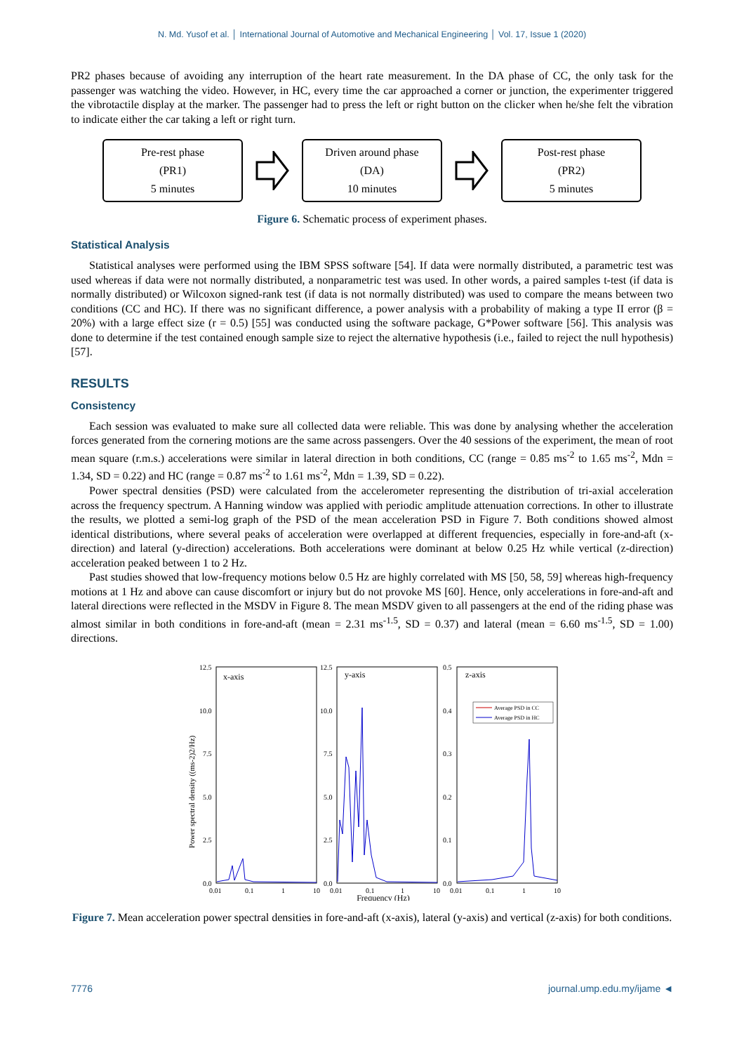N. Md. Yusof et al. │ International Journal of Automotive and Mechanical Engineering │ Vol. 17, Issue 1 (2020)
PR2 phases because of avoiding any interruption of the heart rate measurement. In the DA phase of CC, the only task for the passenger was watching the video. However, in HC, every time the car approached a corner or junction, the experimenter triggered the vibrotactile display at the marker. The passenger had to press the left or right button on the clicker when he/she felt the vibration to indicate either the car taking a left or right turn.
Pre-rest phase
(PR1)
5 minutes
Driven around phase
(DA)
10 minutes
Post-rest phase
(PR2)
5 minutes
Figure 6. Schematic process of experiment phases.
Statistical Analysis
Statistical analyses were performed using the IBM SPSS software [54]. If data were normally distributed, a parametric test was used whereas if data were not normally distributed, a nonparametric test was used. In other words, a paired samples t-test (if data is normally distributed) or Wilcoxon signed-rank test (if data is not normally distributed) was used to compare the means between two conditions (CC and HC). If there was no significant difference, a power analysis with a probability of making a type II error (β = 20%) with a large effect size (r = 0.5) [55] was conducted using the software package, G*Power software [56]. This analysis was done to determine if the test contained enough sample size to reject the alternative hypothesis (i.e., failed to reject the null hypothesis) [57].
RESULTS
Consistency
Each session was evaluated to make sure all collected data were reliable. This was done by analysing whether the acceleration forces generated from the cornering motions are the same across passengers. Over the 40 sessions of the experiment, the mean of root mean square (r.m.s.) accelerations were similar in lateral direction in both conditions, CC (range = 0.85 ms<sup>-2</sup> to 1.65 ms<sup>-2</sup>, Mdn = 1.34, SD = 0.22) and HC (range = 0.87 ms<sup>-2</sup> to 1.61 ms<sup>-2</sup>, Mdn = 1.39, SD = 0.22).
Power spectral densities (PSD) were calculated from the accelerometer representing the distribution of tri-axial acceleration across the frequency spectrum. A Hanning window was applied with periodic amplitude attenuation corrections. In other to illustrate the results, we plotted a semi-log graph of the PSD of the mean acceleration PSD in Figure 7. Both conditions showed almost identical distributions, where several peaks of acceleration were overlapped at different frequencies, especially in fore-and-aft (x-direction) and lateral (y-direction) accelerations. Both accelerations were dominant at below 0.25 Hz while vertical (z-direction) acceleration peaked between 1 to 2 Hz.
Past studies showed that low-frequency motions below 0.5 Hz are highly correlated with MS [50, 58, 59] whereas high-frequency motions at 1 Hz and above can cause discomfort or injury but do not provoke MS [60]. Hence, only accelerations in fore-and-aft and lateral directions were reflected in the MSDV in Figure 8. The mean MSDV given to all passengers at the end of the riding phase was almost similar in both conditions in fore-and-aft (mean = 2.31 ms<sup>-1.5</sup>, SD = 0.37) and lateral (mean = 6.60 ms<sup>-1.5</sup>, SD = 1.00) directions.
Power spectral density ((ms-2)2/Hz)
12.5
10.0
7.5
5.0
2.5
0.0
12.5
10.0
7.5
5.0
2.5
0.0
0.5
0.4
0.3
0.2
0.1
0.0
x-axis
y-axis
z-axis
0.01
0.1
1
10
0.01
0.1
1
10
0.01
0.1
1
10
Frequency (Hz)
Average PSD in CC
Average PSD in HC
Figure 7. Mean acceleration power spectral densities in fore-and-aft (x-axis), lateral (y-axis) and vertical (z-axis) for both conditions.
7776 journal.ump.edu.my/ijame ◄